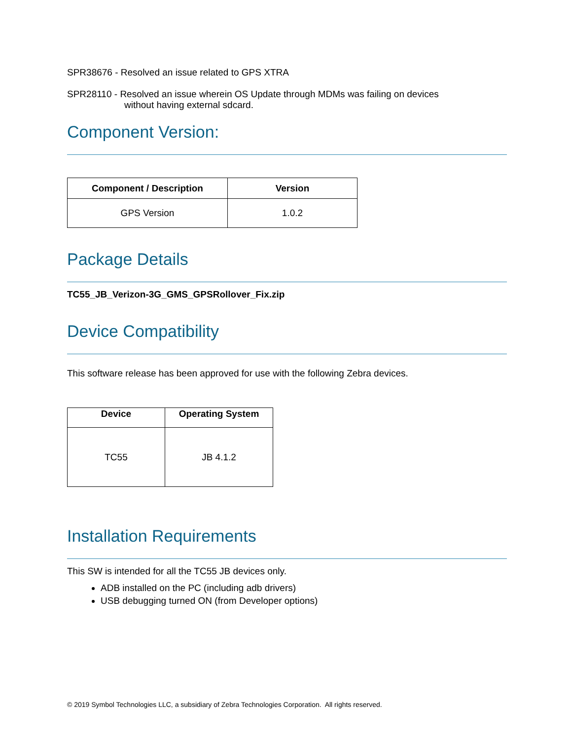SPR38676 - Resolved an issue related to GPS XTRA
SPR28110 - Resolved an issue wherein OS Update through MDMs was failing on devices
without having external sdcard.
Component Version:
| Component / Description | Version |
| --- | --- |
| GPS Version | 1.0.2 |
Package Details
TC55_JB_Verizon-3G_GMS_GPSRollover_Fix.zip
Device Compatibility
This software release has been approved for use with the following Zebra devices.
| Device | Operating System |
| --- | --- |
| TC55 | JB 4.1.2 |
Installation Requirements
This SW is intended for all the TC55 JB devices only.
ADB installed on the PC (including adb drivers)
USB debugging turned ON (from Developer options)
© 2019 Symbol Technologies LLC, a subsidiary of Zebra Technologies Corporation. All rights reserved.